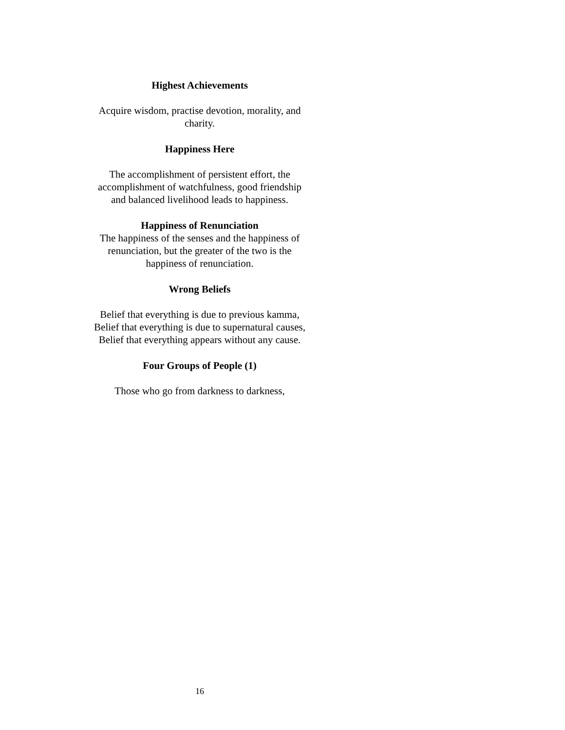Highest Achievements
Acquire wisdom, practise devotion, morality, and
charity.
Happiness Here
The accomplishment of persistent effort, the
accomplishment of watchfulness, good friendship
and balanced livelihood leads to happiness.
Happiness of Renunciation
The happiness of the senses and the happiness of
renunciation, but the greater of the two is the
happiness of renunciation.
Wrong Beliefs
Belief that everything is due to previous kamma,
Belief that everything is due to supernatural causes,
Belief that everything appears without any cause.
Four Groups of People (1)
Those who go from darkness to darkness,
16